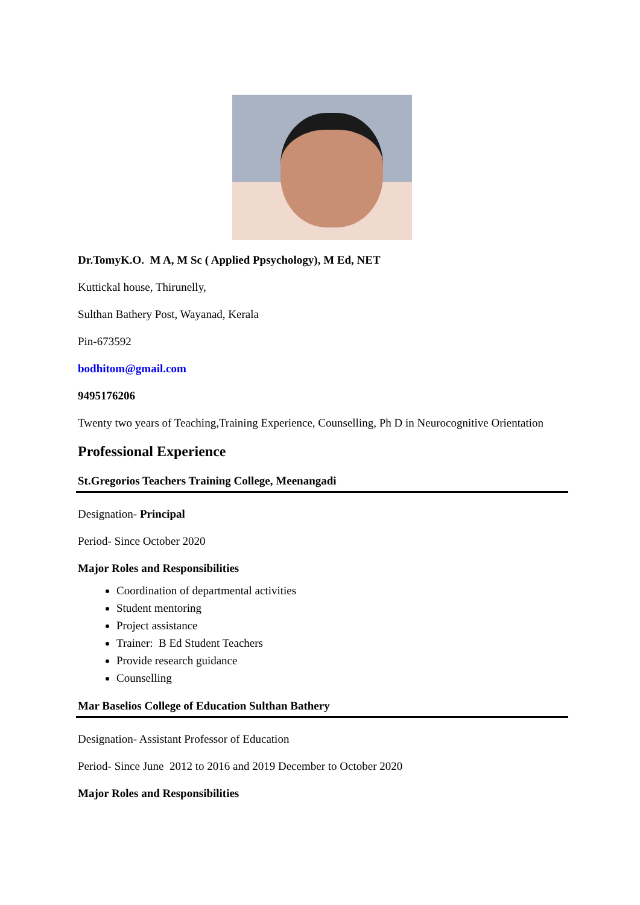Dr.TomyK.O. M A, M Sc ( Applied Ppsychology), M Ed, NET
Kuttickal house, Thirunelly,
Sulthan Bathery Post, Wayanad, Kerala
Pin-673592
bodhitom@gmail.com
9495176206
Twenty two years of Teaching,Training Experience, Counselling, Ph D in Neurocognitive Orientation
Professional Experience
St.Gregorios Teachers Training College, Meenangadi
Designation- Principal
Period- Since October 2020
Major Roles and Responsibilities
Coordination of departmental activities
Student mentoring
Project assistance
Trainer: B Ed Student Teachers
Provide research guidance
Counselling
Mar Baselios College of Education Sulthan Bathery
Designation- Assistant Professor of Education
Period- Since June 2012 to 2016 and 2019 December to October 2020
Major Roles and Responsibilities